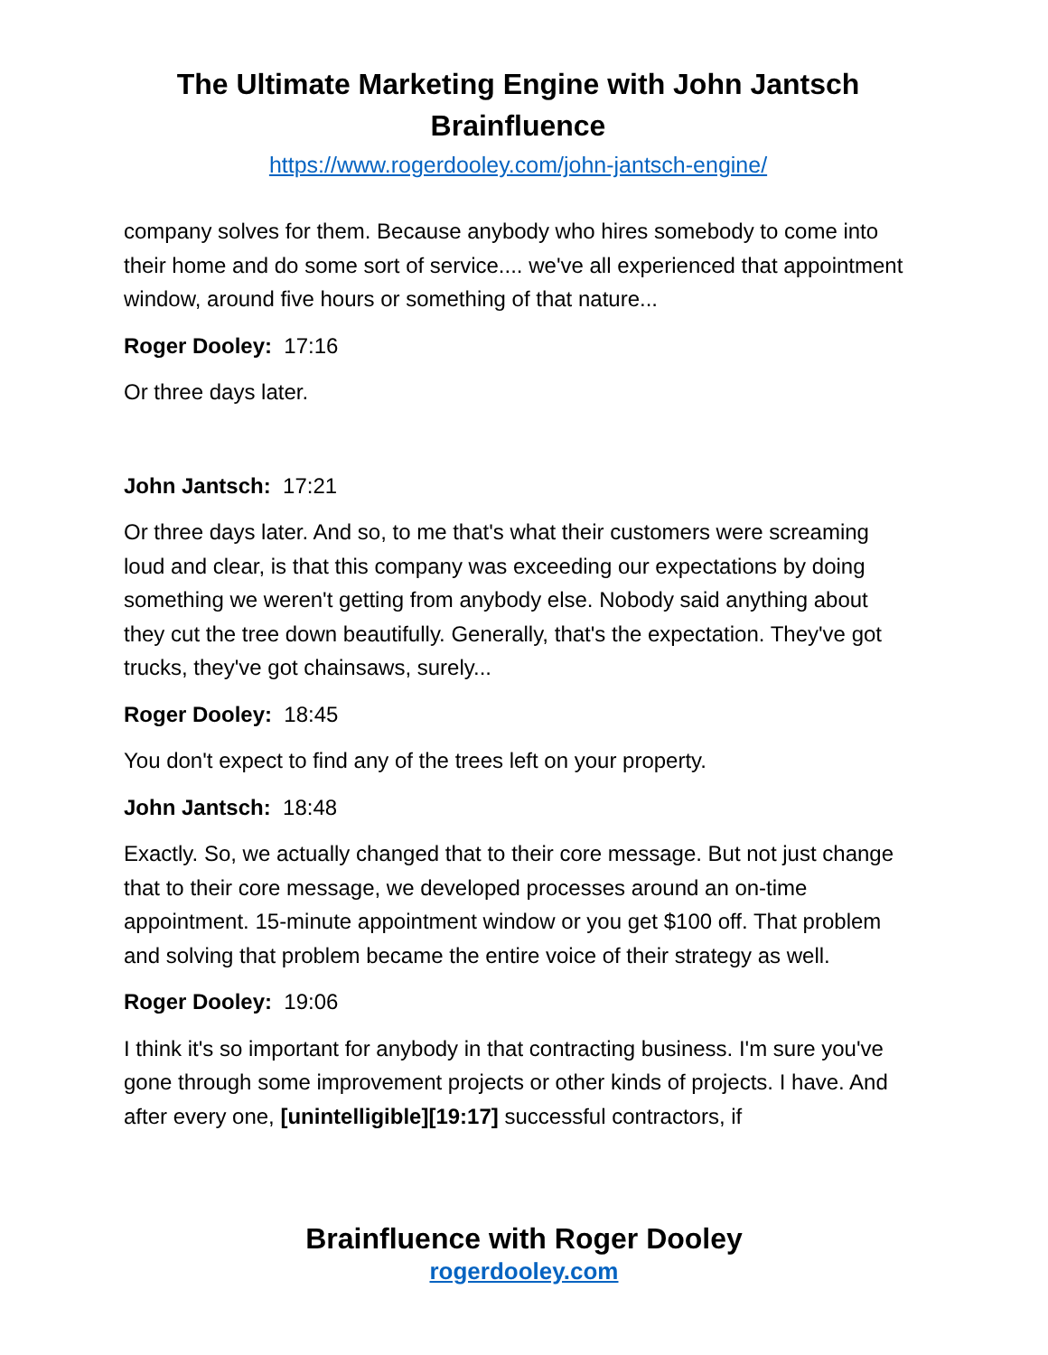The Ultimate Marketing Engine with John Jantsch
Brainfluence
https://www.rogerdooley.com/john-jantsch-engine/
company solves for them. Because anybody who hires somebody to come into their home and do some sort of service.... we've all experienced that appointment window, around five hours or something of that nature...
Roger Dooley: 17:16
Or three days later.
John Jantsch: 17:21
Or three days later. And so, to me that's what their customers were screaming loud and clear, is that this company was exceeding our expectations by doing something we weren't getting from anybody else. Nobody said anything about they cut the tree down beautifully. Generally, that's the expectation. They've got trucks, they've got chainsaws, surely...
Roger Dooley: 18:45
You don't expect to find any of the trees left on your property.
John Jantsch: 18:48
Exactly. So, we actually changed that to their core message. But not just change that to their core message, we developed processes around an on-time appointment. 15-minute appointment window or you get $100 off. That problem and solving that problem became the entire voice of their strategy as well.
Roger Dooley: 19:06
I think it's so important for anybody in that contracting business. I'm sure you've gone through some improvement projects or other kinds of projects. I have. And after every one, [unintelligible][19:17] successful contractors, if
Brainfluence with Roger Dooley
rogerdooley.com